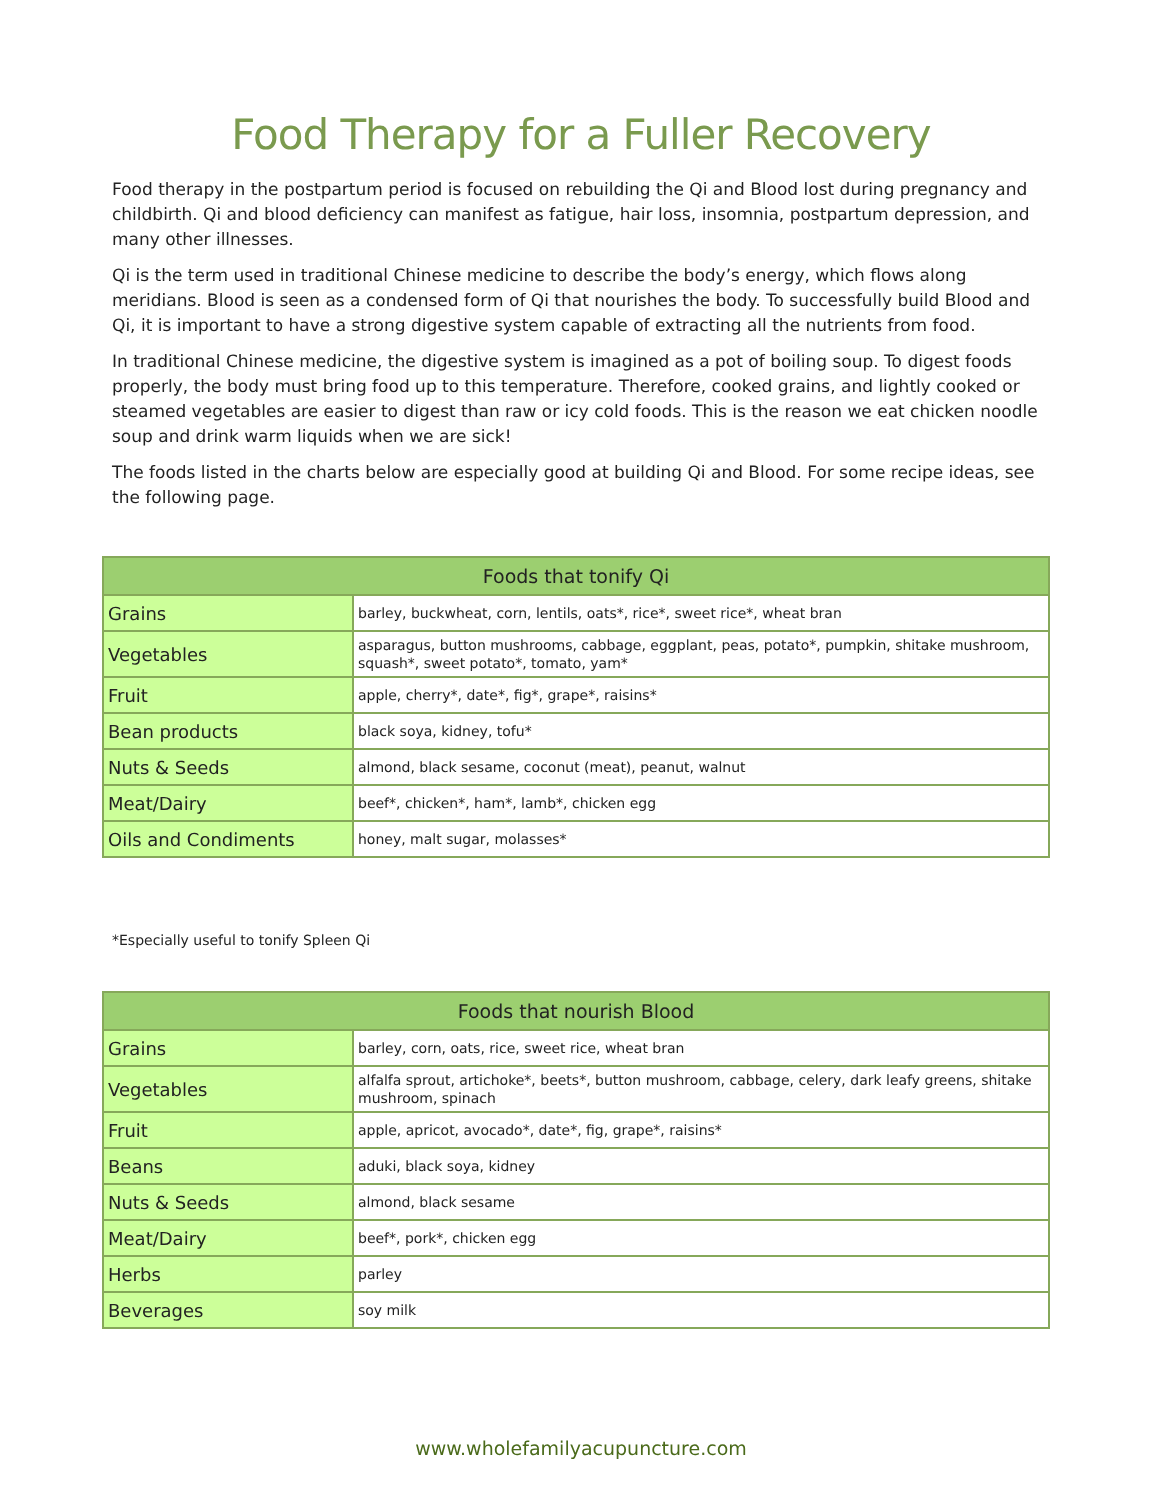Food Therapy for a Fuller Recovery
Food therapy in the postpartum period is focused on rebuilding the Qi and Blood lost during pregnancy and childbirth. Qi and blood deficiency can manifest as fatigue, hair loss, insomnia, postpartum depression, and many other illnesses.
Qi is the term used in traditional Chinese medicine to describe the body’s energy, which flows along meridians. Blood is seen as a condensed form of Qi that nourishes the body. To successfully build Blood and Qi, it is important to have a strong digestive system capable of extracting all the nutrients from food.
In traditional Chinese medicine, the digestive system is imagined as a pot of boiling soup. To digest foods properly, the body must bring food up to this temperature. Therefore, cooked grains, and lightly cooked or steamed vegetables are easier to digest than raw or icy cold foods. This is the reason we eat chicken noodle soup and drink warm liquids when we are sick!
The foods listed in the charts below are especially good at building Qi and Blood. For some recipe ideas, see the following page.
| Foods that tonify Qi | |
| --- | --- |
| Grains | barley, buckwheat, corn, lentils, oats*, rice*, sweet rice*, wheat bran |
| Vegetables | asparagus, button mushrooms, cabbage, eggplant, peas, potato*, pumpkin, shitake mushroom, squash*, sweet potato*, tomato, yam* |
| Fruit | apple, cherry*, date*, fig*, grape*, raisins* |
| Bean products | black soya, kidney, tofu* |
| Nuts & Seeds | almond, black sesame, coconut (meat), peanut, walnut |
| Meat/Dairy | beef*, chicken*, ham*, lamb*, chicken egg |
| Oils and Condiments | honey, malt sugar, molasses* |
*Especially useful to tonify Spleen Qi
| Foods that nourish Blood | |
| --- | --- |
| Grains | barley, corn, oats, rice, sweet rice, wheat bran |
| Vegetables | alfalfa sprout, artichoke*, beets*, button mushroom, cabbage, celery, dark leafy greens, shitake mushroom, spinach |
| Fruit | apple, apricot, avocado*, date*, fig, grape*, raisins* |
| Beans | aduki, black soya, kidney |
| Nuts & Seeds | almond, black sesame |
| Meat/Dairy | beef*, pork*, chicken egg |
| Herbs | parley |
| Beverages | soy milk |
www.wholefamilyacupuncture.com